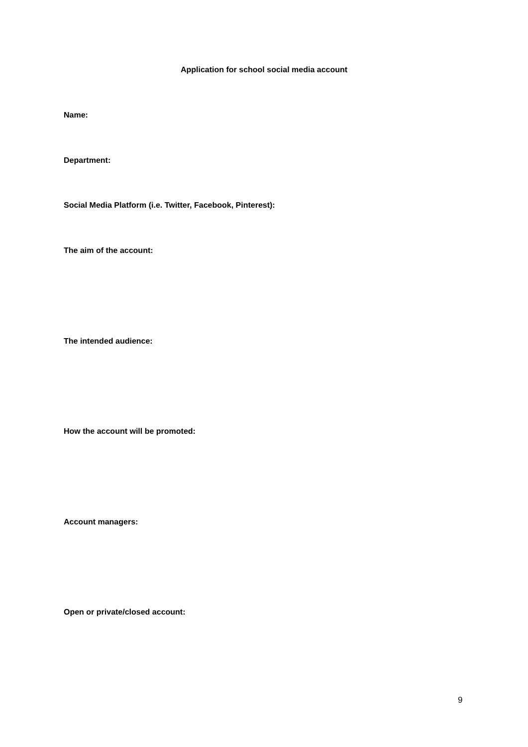Application for school social media account
Name:
Department:
Social Media Platform (i.e. Twitter, Facebook, Pinterest):
The aim of the account:
The intended audience:
How the account will be promoted:
Account managers:
Open or private/closed account:
9